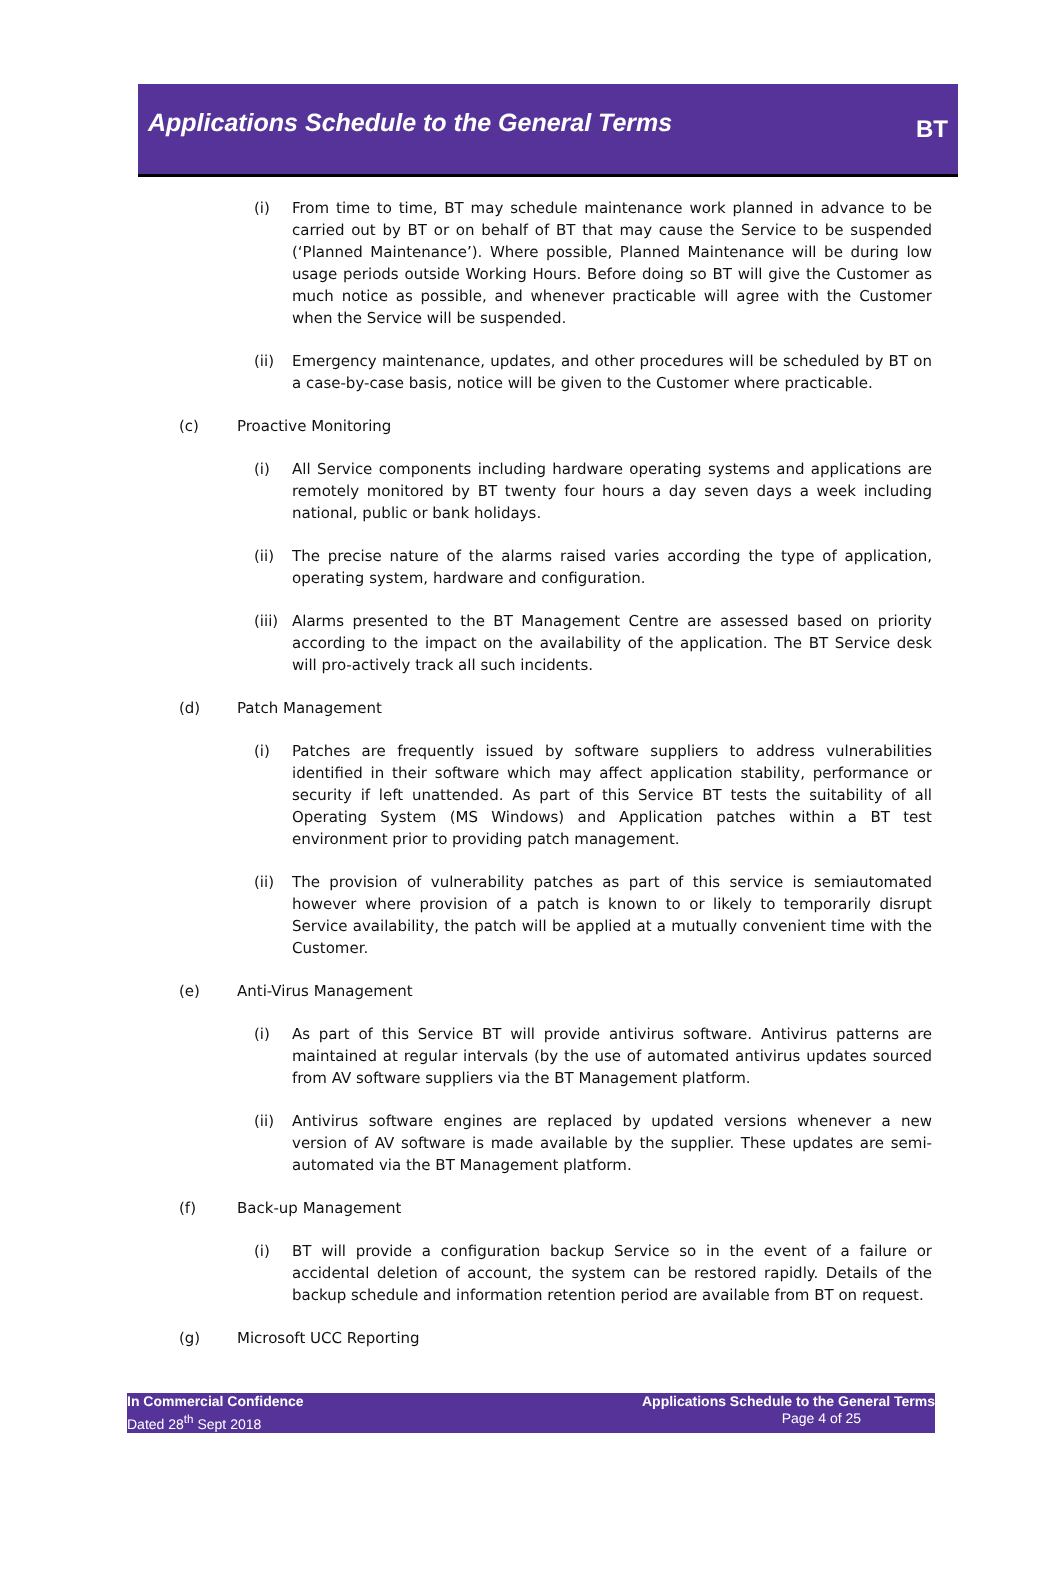Applications Schedule to the General Terms
BT
(i) From time to time, BT may schedule maintenance work planned in advance to be carried out by BT or on behalf of BT that may cause the Service to be suspended (‘Planned Maintenance’). Where possible, Planned Maintenance will be during low usage periods outside Working Hours. Before doing so BT will give the Customer as much notice as possible, and whenever practicable will agree with the Customer when the Service will be suspended.
(ii) Emergency maintenance, updates, and other procedures will be scheduled by BT on a case-by-case basis, notice will be given to the Customer where practicable.
(c) Proactive Monitoring
(i) All Service components including hardware operating systems and applications are remotely monitored by BT twenty four hours a day seven days a week including national, public or bank holidays.
(ii) The precise nature of the alarms raised varies according the type of application, operating system, hardware and configuration.
(iii) Alarms presented to the BT Management Centre are assessed based on priority according to the impact on the availability of the application. The BT Service desk will pro-actively track all such incidents.
(d) Patch Management
(i) Patches are frequently issued by software suppliers to address vulnerabilities identified in their software which may affect application stability, performance or security if left unattended. As part of this Service BT tests the suitability of all Operating System (MS Windows) and Application patches within a BT test environment prior to providing patch management.
(ii) The provision of vulnerability patches as part of this service is semiautomated however where provision of a patch is known to or likely to temporarily disrupt Service availability, the patch will be applied at a mutually convenient time with the Customer.
(e) Anti-Virus Management
(i) As part of this Service BT will provide antivirus software. Antivirus patterns are maintained at regular intervals (by the use of automated antivirus updates sourced from AV software suppliers via the BT Management platform.
(ii) Antivirus software engines are replaced by updated versions whenever a new version of AV software is made available by the supplier. These updates are semi-automated via the BT Management platform.
(f) Back-up Management
(i) BT will provide a configuration backup Service so in the event of a failure or accidental deletion of account, the system can be restored rapidly. Details of the backup schedule and information retention period are available from BT on request.
(g) Microsoft UCC Reporting
In Commercial Confidence
Dated 28<sup>th</sup> Sept 2018
Applications Schedule to the General Terms
Page 4 of 25